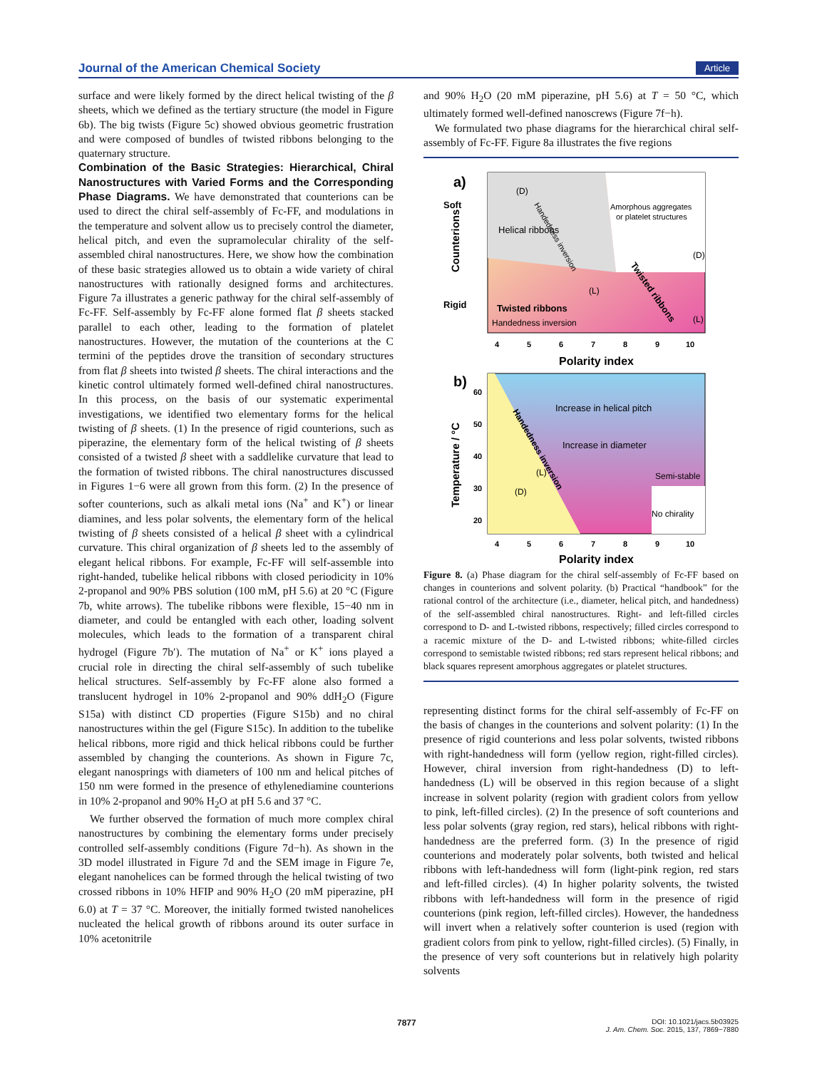Journal of the American Chemical Society Article
surface and were likely formed by the direct helical twisting of the β sheets, which we defined as the tertiary structure (the model in Figure 6b). The big twists (Figure 5c) showed obvious geometric frustration and were composed of bundles of twisted ribbons belonging to the quaternary structure.
Combination of the Basic Strategies: Hierarchical, Chiral Nanostructures with Varied Forms and the Corresponding Phase Diagrams.
We have demonstrated that counterions can be used to direct the chiral self-assembly of Fc-FF, and modulations in the temperature and solvent allow us to precisely control the diameter, helical pitch, and even the supramolecular chirality of the self-assembled chiral nanostructures. Here, we show how the combination of these basic strategies allowed us to obtain a wide variety of chiral nanostructures with rationally designed forms and architectures. Figure 7a illustrates a generic pathway for the chiral self-assembly of Fc-FF. Self-assembly by Fc-FF alone formed flat β sheets stacked parallel to each other, leading to the formation of platelet nanostructures. However, the mutation of the counterions at the C termini of the peptides drove the transition of secondary structures from flat β sheets into twisted β sheets. The chiral interactions and the kinetic control ultimately formed well-defined chiral nanostructures. In this process, on the basis of our systematic experimental investigations, we identified two elementary forms for the helical twisting of β sheets. (1) In the presence of rigid counterions, such as piperazine, the elementary form of the helical twisting of β sheets consisted of a twisted β sheet with a saddlelike curvature that lead to the formation of twisted ribbons. The chiral nanostructures discussed in Figures 1−6 were all grown from this form. (2) In the presence of softer counterions, such as alkali metal ions (Na<sup>+</sup> and K<sup>+</sup>) or linear diamines, and less polar solvents, the elementary form of the helical twisting of β sheets consisted of a helical β sheet with a cylindrical curvature. This chiral organization of β sheets led to the assembly of elegant helical ribbons. For example, Fc-FF will self-assemble into right-handed, tubelike helical ribbons with closed periodicity in 10% 2-propanol and 90% PBS solution (100 mM, pH 5.6) at 20 °C (Figure 7b, white arrows). The tubelike ribbons were flexible, 15−40 nm in diameter, and could be entangled with each other, loading solvent molecules, which leads to the formation of a transparent chiral hydrogel (Figure 7b′). The mutation of Na<sup>+</sup> or K<sup>+</sup> ions played a crucial role in directing the chiral self-assembly of such tubelike helical structures. Self-assembly by Fc-FF alone also formed a translucent hydrogel in 10% 2-propanol and 90% ddH<sub>2</sub>O (Figure S15a) with distinct CD properties (Figure S15b) and no chiral nanostructures within the gel (Figure S15c). In addition to the tubelike helical ribbons, more rigid and thick helical ribbons could be further assembled by changing the counterions. As shown in Figure 7c, elegant nanosprings with diameters of 100 nm and helical pitches of 150 nm were formed in the presence of ethylenediamine counterions in 10% 2-propanol and 90% H<sub>2</sub>O at pH 5.6 and 37 °C.
We further observed the formation of much more complex chiral nanostructures by combining the elementary forms under precisely controlled self-assembly conditions (Figure 7d−h). As shown in the 3D model illustrated in Figure 7d and the SEM image in Figure 7e, elegant nanohelices can be formed through the helical twisting of two crossed ribbons in 10% HFIP and 90% H<sub>2</sub>O (20 mM piperazine, pH 6.0) at T = 37 °C. Moreover, the initially formed twisted nanohelices nucleated the helical growth of ribbons around its outer surface in 10% acetonitrile
and 90% H<sub>2</sub>O (20 mM piperazine, pH 5.6) at T = 50 °C, which ultimately formed well-defined nanoscrews (Figure 7f−h).
We formulated two phase diagrams for the hierarchical chiral self-assembly of Fc-FF. Figure 8a illustrates the five regions
a)
Soft
Rigid
Counterions
Helical ribbons
(D)
Amorphous aggregates
or platelet structures
Twisted ribbons
Handedness inversion
(L)
Twisted ribbons
Handedness inversion
(D)
(L)
4
5
6
7
8
9
10
Polarity index
b)
60
50
40
30
20
Temperature / °C
Increase in helical pitch
Increase in diameter
Semi-stable
No chirality
(L)
(D)
Handedness inversion
4
5
6
7
8
9
10
Polarity index
Figure 8. (a) Phase diagram for the chiral self-assembly of Fc-FF based on changes in counterions and solvent polarity. (b) Practical “handbook” for the rational control of the architecture (i.e., diameter, helical pitch, and handedness) of the self-assembled chiral nanostructures. Right- and left-filled circles correspond to D- and L-twisted ribbons, respectively; filled circles correspond to a racemic mixture of the D- and L-twisted ribbons; white-filled circles correspond to semistable twisted ribbons; red stars represent helical ribbons; and black squares represent amorphous aggregates or platelet structures.
representing distinct forms for the chiral self-assembly of Fc-FF on the basis of changes in the counterions and solvent polarity: (1) In the presence of rigid counterions and less polar solvents, twisted ribbons with right-handedness will form (yellow region, right-filled circles). However, chiral inversion from right-handedness (D) to left-handedness (L) will be observed in this region because of a slight increase in solvent polarity (region with gradient colors from yellow to pink, left-filled circles). (2) In the presence of soft counterions and less polar solvents (gray region, red stars), helical ribbons with right-handedness are the preferred form. (3) In the presence of rigid counterions and moderately polar solvents, both twisted and helical ribbons with left-handedness will form (light-pink region, red stars and left-filled circles). (4) In higher polarity solvents, the twisted ribbons with left-handedness will form in the presence of rigid counterions (pink region, left-filled circles). However, the handedness will invert when a relatively softer counterion is used (region with gradient colors from pink to yellow, right-filled circles). (5) Finally, in the presence of very soft counterions but in relatively high polarity solvents
7877 DOI: 10.1021/jacs.5b03925
J. Am. Chem. Soc. 2015, 137, 7869−7880